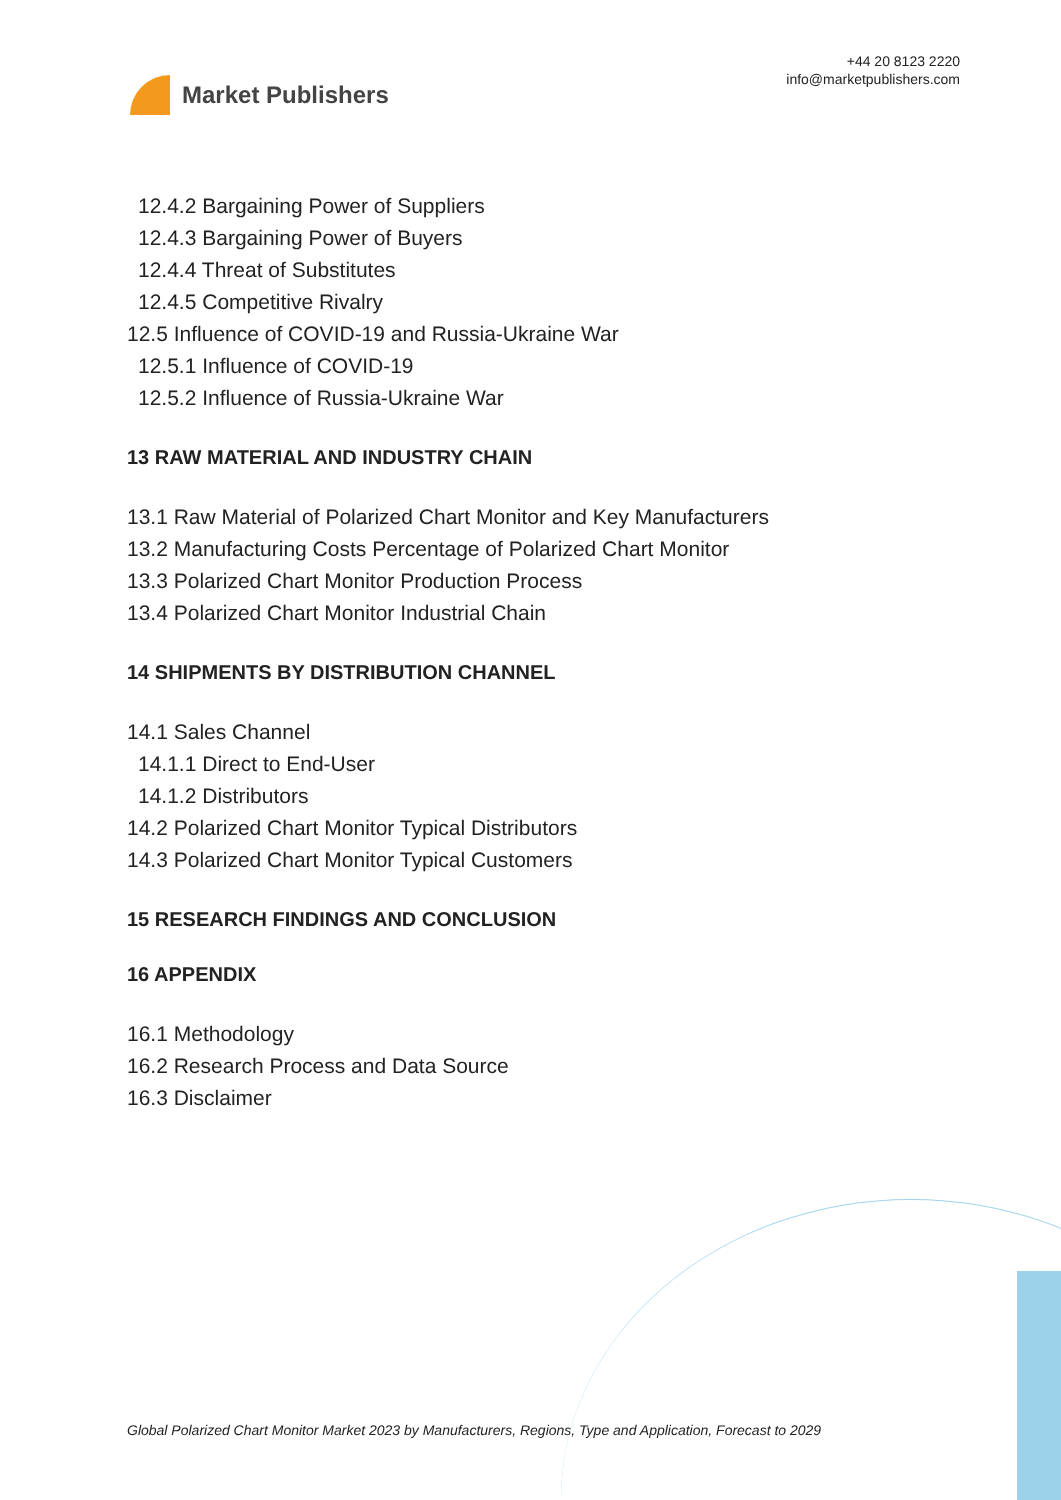Market Publishers
+44 20 8123 2220
info@marketpublishers.com
12.4.2 Bargaining Power of Suppliers
12.4.3 Bargaining Power of Buyers
12.4.4 Threat of Substitutes
12.4.5 Competitive Rivalry
12.5 Influence of COVID-19 and Russia-Ukraine War
12.5.1 Influence of COVID-19
12.5.2 Influence of Russia-Ukraine War
13 RAW MATERIAL AND INDUSTRY CHAIN
13.1 Raw Material of Polarized Chart Monitor and Key Manufacturers
13.2 Manufacturing Costs Percentage of Polarized Chart Monitor
13.3 Polarized Chart Monitor Production Process
13.4 Polarized Chart Monitor Industrial Chain
14 SHIPMENTS BY DISTRIBUTION CHANNEL
14.1 Sales Channel
14.1.1 Direct to End-User
14.1.2 Distributors
14.2 Polarized Chart Monitor Typical Distributors
14.3 Polarized Chart Monitor Typical Customers
15 RESEARCH FINDINGS AND CONCLUSION
16 APPENDIX
16.1 Methodology
16.2 Research Process and Data Source
16.3 Disclaimer
Global Polarized Chart Monitor Market 2023 by Manufacturers, Regions, Type and Application, Forecast to 2029